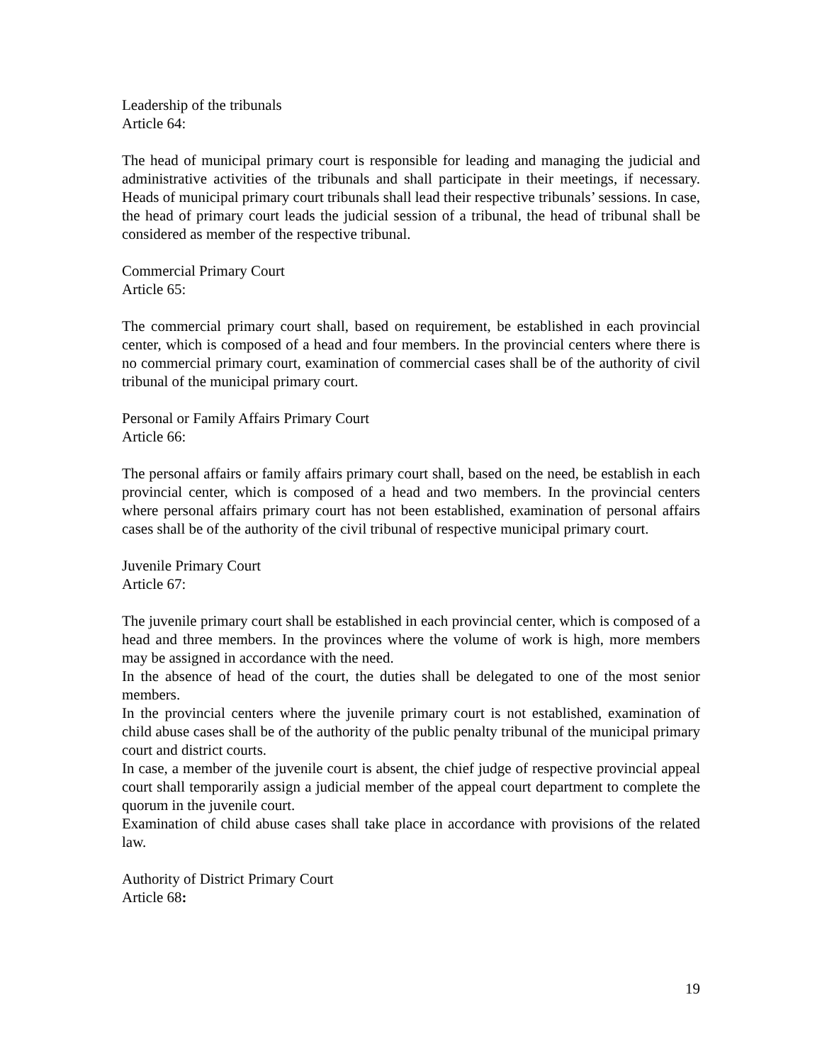Leadership of the tribunals
Article 64:
The head of municipal primary court is responsible for leading and managing the judicial and administrative activities of the tribunals and shall participate in their meetings, if necessary. Heads of municipal primary court tribunals shall lead their respective tribunals’ sessions. In case, the head of primary court leads the judicial session of a tribunal, the head of tribunal shall be considered as member of the respective tribunal.
Commercial Primary Court
Article 65:
The commercial primary court shall, based on requirement, be established in each provincial center, which is composed of a head and four members. In the provincial centers where there is no commercial primary court, examination of commercial cases shall be of the authority of civil tribunal of the municipal primary court.
Personal or Family Affairs Primary Court
Article 66:
The personal affairs or family affairs primary court shall, based on the need, be establish in each provincial center, which is composed of a head and two members. In the provincial centers where personal affairs primary court has not been established, examination of personal affairs cases shall be of the authority of the civil tribunal of respective municipal primary court.
Juvenile Primary Court
Article 67:
The juvenile primary court shall be established in each provincial center, which is composed of a head and three members. In the provinces where the volume of work is high, more members may be assigned in accordance with the need.
In the absence of head of the court, the duties shall be delegated to one of the most senior members.
In the provincial centers where the juvenile primary court is not established, examination of child abuse cases shall be of the authority of the public penalty tribunal of the municipal primary court and district courts.
In case, a member of the juvenile court is absent, the chief judge of respective provincial appeal court shall temporarily assign a judicial member of the appeal court department to complete the quorum in the juvenile court.
Examination of child abuse cases shall take place in accordance with provisions of the related law.
Authority of District Primary Court
Article 68:
19